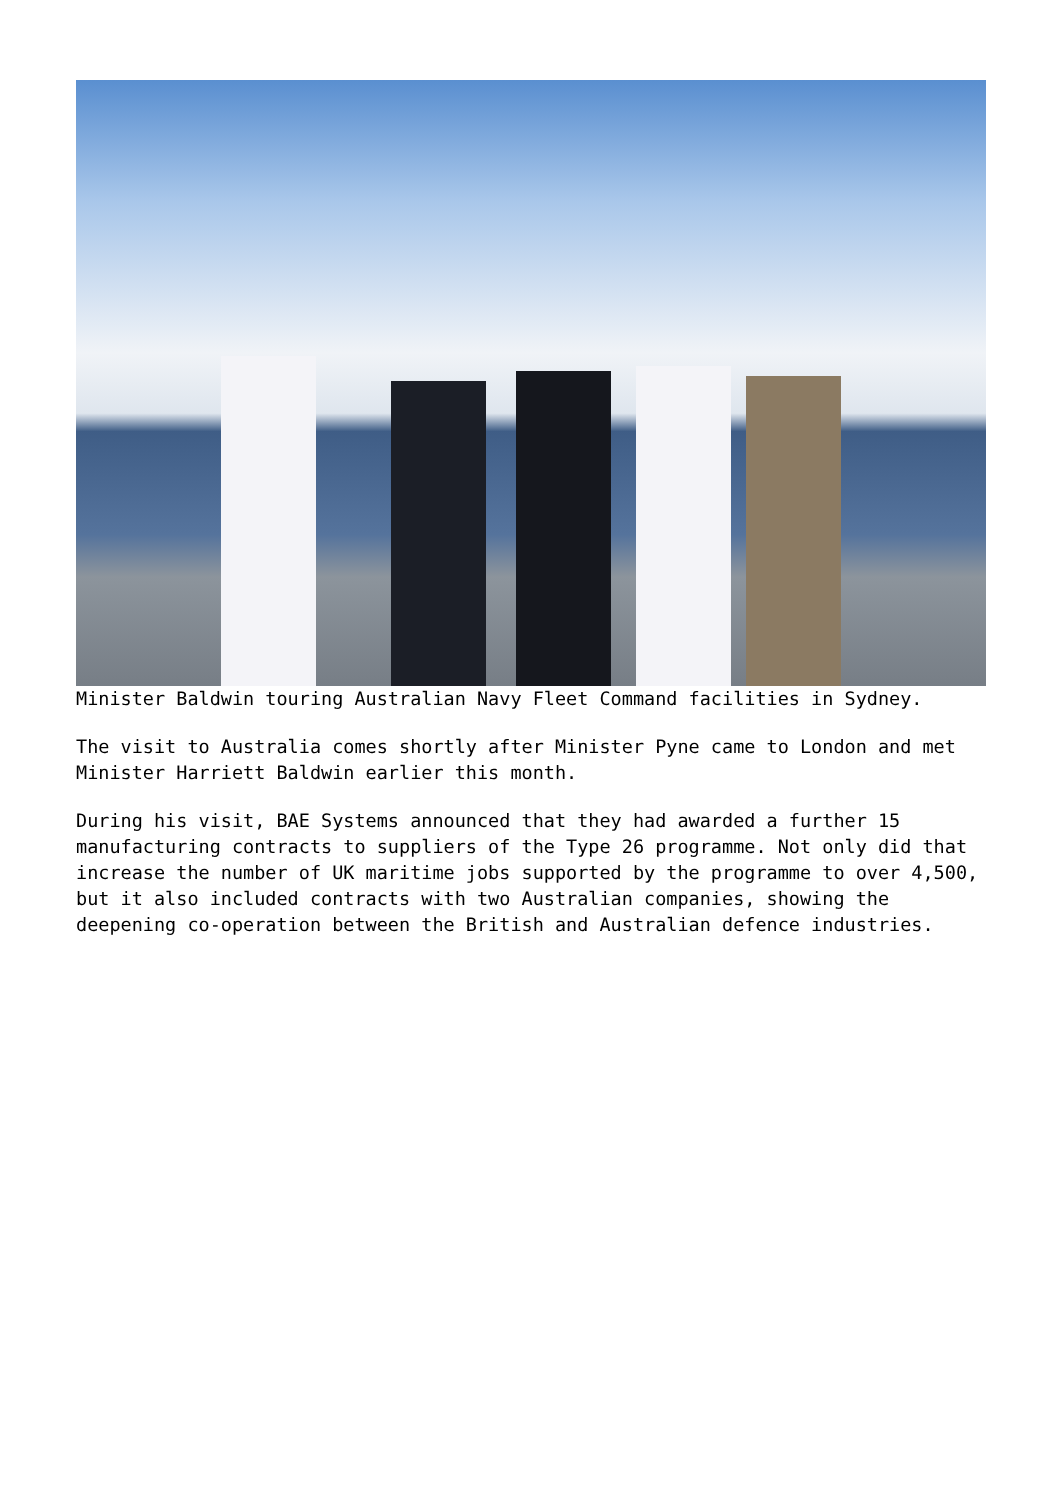Minister Baldwin touring Australian Navy Fleet Command facilities in Sydney.
The visit to Australia comes shortly after Minister Pyne came to London and met Minister Harriett Baldwin earlier this month.
During his visit, BAE Systems announced that they had awarded a further 15 manufacturing contracts to suppliers of the Type 26 programme. Not only did that increase the number of UK maritime jobs supported by the programme to over 4,500, but it also included contracts with two Australian companies, showing the deepening co-operation between the British and Australian defence industries.